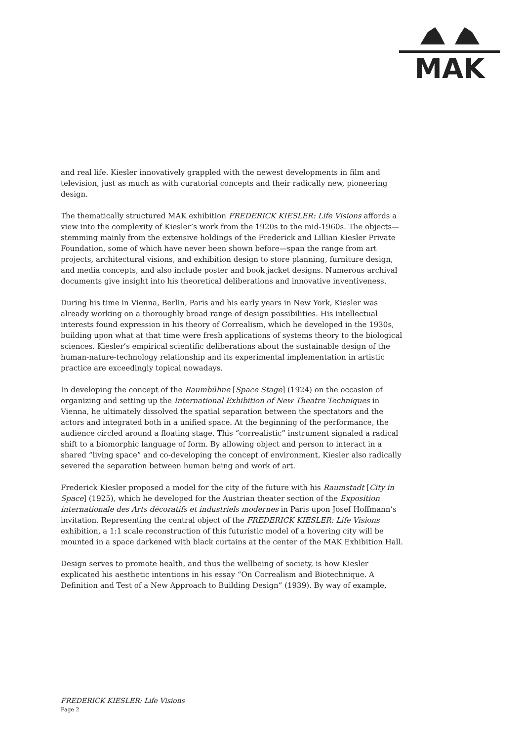MAK
and real life. Kiesler innovatively grappled with the newest developments in film and television, just as much as with curatorial concepts and their radically new, pioneering design.
The thematically structured MAK exhibition FREDERICK KIESLER: Life Visions affords a view into the complexity of Kiesler’s work from the 1920s to the mid-1960s. The objects—stemming mainly from the extensive holdings of the Frederick and Lillian Kiesler Private Foundation, some of which have never been shown before—span the range from art projects, architectural visions, and exhibition design to store planning, furniture design, and media concepts, and also include poster and book jacket designs. Numerous archival documents give insight into his theoretical deliberations and innovative inventiveness.
During his time in Vienna, Berlin, Paris and his early years in New York, Kiesler was already working on a thoroughly broad range of design possibilities. His intellectual interests found expression in his theory of Correalism, which he developed in the 1930s, building upon what at that time were fresh applications of systems theory to the biological sciences. Kiesler’s empirical scientific deliberations about the sustainable design of the human-nature-technology relationship and its experimental implementation in artistic practice are exceedingly topical nowadays.
In developing the concept of the Raumbühne [Space Stage] (1924) on the occasion of organizing and setting up the International Exhibition of New Theatre Techniques in Vienna, he ultimately dissolved the spatial separation between the spectators and the actors and integrated both in a unified space. At the beginning of the performance, the audience circled around a floating stage. This “correalistic” instrument signaled a radical shift to a biomorphic language of form. By allowing object and person to interact in a shared “living space” and co-developing the concept of environment, Kiesler also radically severed the separation between human being and work of art.
Frederick Kiesler proposed a model for the city of the future with his Raumstadt [City in Space] (1925), which he developed for the Austrian theater section of the Exposition internationale des Arts décoratifs et industriels modernes in Paris upon Josef Hoffmann’s invitation. Representing the central object of the FREDERICK KIESLER: Life Visions exhibition, a 1:1 scale reconstruction of this futuristic model of a hovering city will be mounted in a space darkened with black curtains at the center of the MAK Exhibition Hall.
Design serves to promote health, and thus the wellbeing of society, is how Kiesler explicated his aesthetic intentions in his essay “On Correalism and Biotechnique. A Definition and Test of a New Approach to Building Design” (1939). By way of example,
FREDERICK KIESLER: Life Visions
Page 2